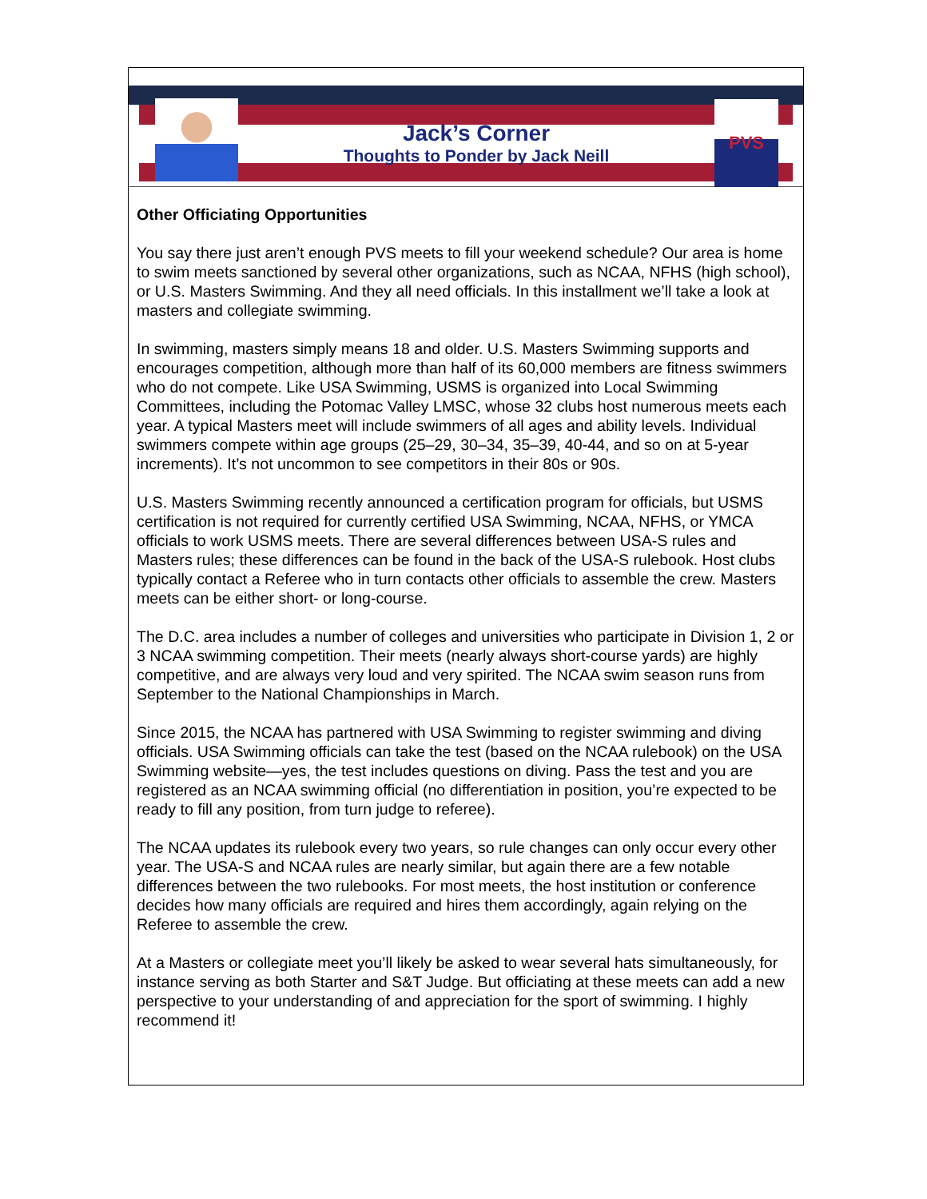Jack’s Corner
Thoughts to Ponder by Jack Neill
PVS
Other Officiating Opportunities
You say there just aren’t enough PVS meets to fill your weekend schedule? Our area is home to swim meets sanctioned by several other organizations, such as NCAA, NFHS (high school), or U.S. Masters Swimming. And they all need officials. In this installment we’ll take a look at masters and collegiate swimming.
In swimming, masters simply means 18 and older. U.S. Masters Swimming supports and encourages competition, although more than half of its 60,000 members are fitness swimmers who do not compete. Like USA Swimming, USMS is organized into Local Swimming Committees, including the Potomac Valley LMSC, whose 32 clubs host numerous meets each year. A typical Masters meet will include swimmers of all ages and ability levels. Individual swimmers compete within age groups (25–29, 30–34, 35–39, 40-44, and so on at 5-year increments). It’s not uncommon to see competitors in their 80s or 90s.
U.S. Masters Swimming recently announced a certification program for officials, but USMS certification is not required for currently certified USA Swimming, NCAA, NFHS, or YMCA officials to work USMS meets. There are several differences between USA-S rules and Masters rules; these differences can be found in the back of the USA-S rulebook. Host clubs typically contact a Referee who in turn contacts other officials to assemble the crew. Masters meets can be either short- or long-course.
The D.C. area includes a number of colleges and universities who participate in Division 1, 2 or 3 NCAA swimming competition. Their meets (nearly always short-course yards) are highly competitive, and are always very loud and very spirited. The NCAA swim season runs from September to the National Championships in March.
Since 2015, the NCAA has partnered with USA Swimming to register swimming and diving officials. USA Swimming officials can take the test (based on the NCAA rulebook) on the USA Swimming website—yes, the test includes questions on diving. Pass the test and you are registered as an NCAA swimming official (no differentiation in position, you’re expected to be ready to fill any position, from turn judge to referee).
The NCAA updates its rulebook every two years, so rule changes can only occur every other year. The USA-S and NCAA rules are nearly similar, but again there are a few notable differences between the two rulebooks. For most meets, the host institution or conference decides how many officials are required and hires them accordingly, again relying on the Referee to assemble the crew.
At a Masters or collegiate meet you’ll likely be asked to wear several hats simultaneously, for instance serving as both Starter and S&T Judge. But officiating at these meets can add a new perspective to your understanding of and appreciation for the sport of swimming. I highly recommend it!